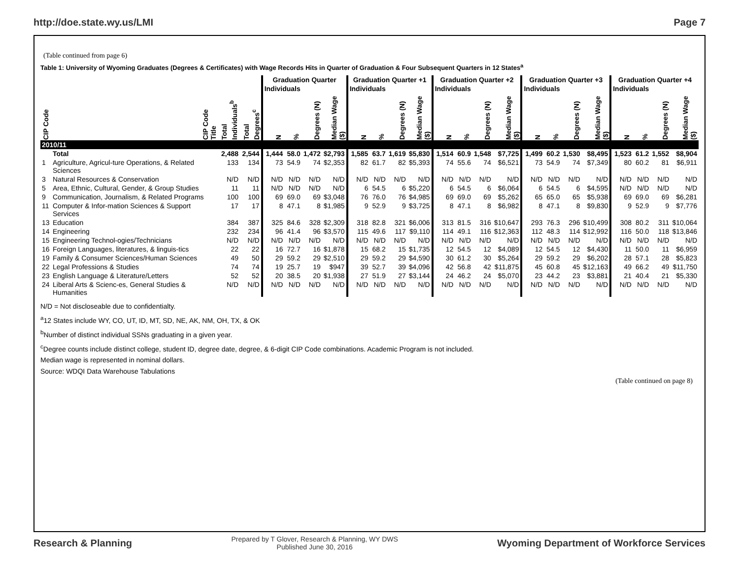http://doe.state.wy.us/LMI Page 7
(Table continued from page 6)
Table 1: University of Wyoming Graduates (Degrees & Certificates) with Wage Records Hits in Quarter of Graduation & Four Subsequent Quarters in 12 States<sup>a</sup>
| | | | | Graduation Quarter | | | | Graduation Quarter +1 | | | | Graduation Quarter +2 | | | | Graduation Quarter +3 | | | | Graduation Quarter +4 | | | |
| --- | --- | --- | --- | --- | --- | --- | --- | --- | --- | --- | --- | --- | --- | --- | --- | --- | --- | --- | --- | --- | --- | --- | --- |
| | | | | Individuals | | | | Individuals | | | | Individuals | | | | Individuals | | | | Individuals | | | |
| CIP Code | CIP Code Title | Total Individuals<sup>b</sup> | Total Degrees<sup>c</sup> | N | % | Degrees (N) | Median Wage ($) | N | % | Degrees (N) | Median Wage ($) | N | % | Degrees (N) | Median Wage ($) | N | % | Degrees (N) | Median Wage ($) | N | % | Degrees (N) | Median Wage ($) |
| 2010/11 | | | | | | | | | | | | | | | | | | | | | | | |
| | Total | 2,488 | 2,544 | 1,444 | 58.0 | 1,472 | $2,793 | 1,585 | 63.7 | 1,619 | $5,830 | 1,514 | 60.9 | 1,548 | $7,725 | 1,499 | 60.2 | 1,530 | $8,495 | 1,523 | 61.2 | 1,552 | $8,904 |
| 1 | Agriculture, Agricul-ture Operations, & Related Sciences | 133 | 134 | 73 | 54.9 | 74 | $2,353 | 82 | 61.7 | 82 | $5,393 | 74 | 55.6 | 74 | $6,521 | 73 | 54.9 | 74 | $7,349 | 80 | 60.2 | 81 | $6,911 |
| 3 | Natural Resources & Conservation | N/D | N/D | N/D | N/D | N/D | N/D | N/D | N/D | N/D | N/D | N/D | N/D | N/D | N/D | N/D | N/D | N/D | N/D | N/D | N/D | N/D | N/D |
| 5 | Area, Ethnic, Cultural, Gender, & Group Studies | 11 | 11 | N/D | N/D | N/D | N/D | 6 | 54.5 | 6 | $5,220 | 6 | 54.5 | 6 | $6,064 | 6 | 54.5 | 6 | $4,595 | N/D | N/D | N/D | N/D |
| 9 | Communication, Journalism, & Related Programs | 100 | 100 | 69 | 69.0 | 69 | $3,048 | 76 | 76.0 | 76 | $4,985 | 69 | 69.0 | 69 | $5,262 | 65 | 65.0 | 65 | $5,938 | 69 | 69.0 | 69 | $6,281 |
| 11 | Computer & Infor-mation Sciences & Support Services | 17 | 17 | 8 | 47.1 | 8 | $1,985 | 9 | 52.9 | 9 | $3,725 | 8 | 47.1 | 8 | $6,982 | 8 | 47.1 | 8 | $9,830 | 9 | 52.9 | 9 | $7,776 |
| 13 | Education | 384 | 387 | 325 | 84.6 | 328 | $2,309 | 318 | 82.8 | 321 | $6,006 | 313 | 81.5 | 316 | $10,647 | 293 | 76.3 | 296 | $10,499 | 308 | 80.2 | 311 | $10,064 |
| 14 | Engineering | 232 | 234 | 96 | 41.4 | 96 | $3,570 | 115 | 49.6 | 117 | $9,110 | 114 | 49.1 | 116 | $12,363 | 112 | 48.3 | 114 | $12,992 | 116 | 50.0 | 118 | $13,846 |
| 15 | Engineering Technol-ogies/Technicians | N/D | N/D | N/D | N/D | N/D | N/D | N/D | N/D | N/D | N/D | N/D | N/D | N/D | N/D | N/D | N/D | N/D | N/D | N/D | N/D | N/D | N/D |
| 16 | Foreign Languages, literatures, & linguis-tics | 22 | 22 | 16 | 72.7 | 16 | $1,878 | 15 | 68.2 | 15 | $1,735 | 12 | 54.5 | 12 | $4,089 | 12 | 54.5 | 12 | $4,430 | 11 | 50.0 | 11 | $6,959 |
| 19 | Family & Consumer Sciences/Human Sciences | 49 | 50 | 29 | 59.2 | 29 | $2,510 | 29 | 59.2 | 29 | $4,590 | 30 | 61.2 | 30 | $5,264 | 29 | 59.2 | 29 | $6,202 | 28 | 57.1 | 28 | $5,823 |
| 22 | Legal Professions & Studies | 74 | 74 | 19 | 25.7 | 19 | $947 | 39 | 52.7 | 39 | $4,096 | 42 | 56.8 | 42 | $11,875 | 45 | 60.8 | 45 | $12,163 | 49 | 66.2 | 49 | $11,750 |
| 23 | English Language & Literature/Letters | 52 | 52 | 20 | 38.5 | 20 | $1,938 | 27 | 51.9 | 27 | $3,144 | 24 | 46.2 | 24 | $5,070 | 23 | 44.2 | 23 | $3,881 | 21 | 40.4 | 21 | $5,330 |
| 24 | Liberal Arts & Scienc-es, General Studies & Humanities | N/D | N/D | N/D | N/D | N/D | N/D | N/D | N/D | N/D | N/D | N/D | N/D | N/D | N/D | N/D | N/D | N/D | N/D | N/D | N/D | N/D | N/D |
N/D = Not discloseable due to confidentialty.
<sup>a</sup> 12 States include WY, CO, UT, ID, MT, SD, NE, AK, NM, OH, TX, & OK
<sup>b</sup> Number of distinct individual SSNs graduating in a given year.
<sup>c</sup> Degree counts include distinct college, student ID, degree date, degree, & 6-digit CIP Code combinations. Academic Program is not included.
Median wage is represented in nominal dollars.
Source: WDQI Data Warehouse Tabulations
(Table continued on page 8)
Research & Planning Prepared by T Glover, Research & Planning, WY DWS
Published June 30, 2016 Wyoming Department of Workforce Services